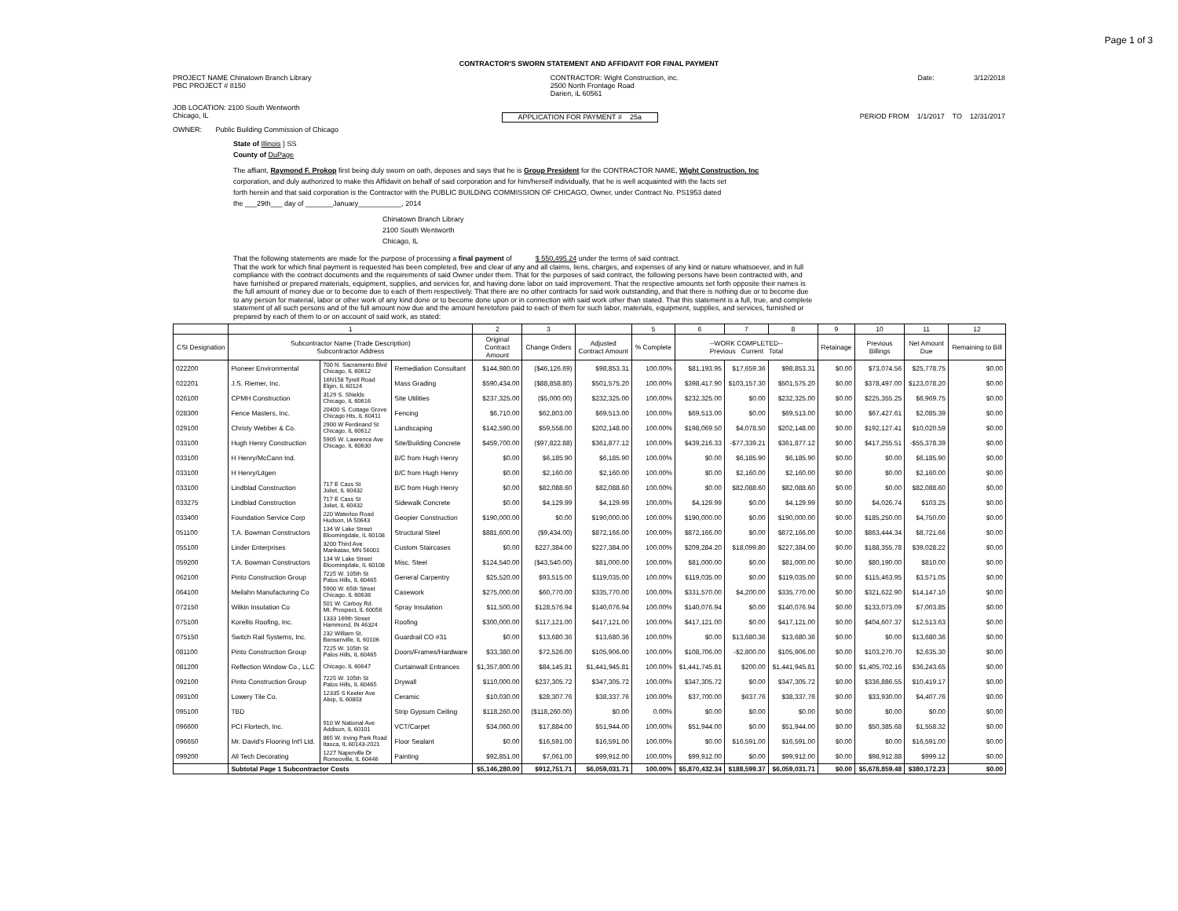Page 1 of 3
CONTRACTOR'S SWORN STATEMENT AND AFFIDAVIT FOR FINAL PAYMENT
PROJECT NAME Chinatown Branch Library
PBC PROJECT # 8150
CONTRACTOR: Wight Construction, inc.
2500 North Frontage Road
Darien, iL 60561
Date: 3/12/2018
JOB LOCATION: 2100 South Wentworth
Chicago, IL
APPLICATION FOR PAYMENT # 25a
PERiOD FROM 1/1/2017 TO 12/31/2017
OWNER: Public Building Commission of Chicago
State of Illinois } SS
County of DuPage
The affiant, Raymond F. Prokop first being duly sworn on oath, deposes and says that he is Group President for the CONTRACTOR NAME, Wight Construction, Inc
corporation, and duly authorized to make this Affidavit on behalf of said corporation and for him/herself individually, that he is well acquainted with the facts set
forth herein and that said corporation is the Contractor with the PUBLIC BUILDiNG COMMISSION OF CHICAGO, Owner, under Contract No. PS1953 dated
the ___29th___ day of _______January___________, 2014
Chinatown Branch Library
2100 South Wentworth
Chicago, IL
That the following statements are made for the purpose of processing a final payment of $ 550,495.24 under the terms of said contract.
That the work for which final payment is requested has been completed, free and clear of any and all claims, liens, charges, and expenses of any kind or nature whatsoever, and in full compliance with the contract documents and the requirements of said Owner under them. That for the purposes of said contract, the following persons have been contracted with, and have furnished or prepared materials, equipment, supplies, and services for, and having done labor on said improvement. That the respective amounts set forth opposite their names is the full amount of money due or to become due to each of them respectively. That there are no other contracts for said work outstanding, and that there is nothing due or to become due to any person for material, labor or other work of any kind done or to become done upon or in connection with said work other than stated. That this statement is a full, true, and complete statement of all such persons and of the full amount now due and the amount heretofore paid to each of them for such labor, materials, equipment, supplies, and services, furnished or prepared by each of them to or on account of said work, as stated:
| | 1 | | | 2 | 3 | | 5 | 6 | 7 | 8 | 9 | 10 | 11 | 12 |
| --- | --- | --- | --- | --- | --- | --- | --- | --- | --- | --- | --- | --- | --- | --- |
| CSI Designation | Subcontractor Name (Trade Description) Subcontractor Address | | | Original Contract Amount | Change Orders | Adjusted Contract Amount | % Complete | --WORK COMPLETED-- Previous Current Total | | | Retainage | Previous Billings | Net Amount Due | Remaining to Bill |
| 022200 | Pioneer Environmental | 700 N. Sacramento Blvd Chicago, IL 60612 | Remediation Consultant | $144,980.00 | ($46,126.69) | $98,853.31 | 100.00% | $81,193.95 | $17,659.36 | $98,853.31 | $0.00 | $73,074.56 | $25,778.75 | $0.00 |
| 022201 | J.S. Riemer, Inc. | 16N158 Tyrell Road Elgin, IL 60124 | Mass Grading | $590,434.00 | ($88,858.80) | $501,575.20 | 100.00% | $398,417.90 | $103,157.30 | $501,575.20 | $0.00 | $378,497.00 | $123,078.20 | $0.00 |
| 026100 | CPMH Construction | 3129 S. Shields Chicago, IL 60616 | Site Utilities | $237,325.00 | ($5,000.00) | $232,325.00 | 100.00% | $232,325.00 | $0.00 | $232,325.00 | $0.00 | $225,355.25 | $6,969.75 | $0.00 |
| 028300 | Fence Masters, Inc. | 20400 S. Cottage Grove Chicago Hts, IL 60411 | Fencing | $6,710.00 | $62,803.00 | $69,513.00 | 100.00% | $69,513.00 | $0.00 | $69,513.00 | $0.00 | $67,427.61 | $2,085.39 | $0.00 |
| 029100 | Christy Webber & Co. | 2900 W Ferdinand St Chicago, IL 60612 | Landscaping | $142,590.00 | $59,558.00 | $202,148.00 | 100.00% | $198,069.50 | $4,078.50 | $202,148.00 | $0.00 | $192,127.41 | $10,020.59 | $0.00 |
| 033100 | Hugh Henry Construction | 5905 W. Lawrence Ave Chicago, IL 60630 | Site/Building Concrete | $459,700.00 | ($97,822.88) | $361,877.12 | 100.00% | $439,216.33 | -$77,339.21 | $361,877.12 | $0.00 | $417,255.51 | -$55,378.39 | $0.00 |
| 033100 | H Henry/McCann Ind. | | B/C from Hugh Henry | $0.00 | $6,185.90 | $6,185.90 | 100.00% | $0.00 | $6,185.90 | $6,185.90 | $0.00 | $0.00 | $6,185.90 | $0.00 |
| 033100 | H Henry/Litgen | | B/C from Hugh Henry | $0.00 | $2,160.00 | $2,160.00 | 100.00% | $0.00 | $2,160.00 | $2,160.00 | $0.00 | $0.00 | $2,160.00 | $0.00 |
| 033100 | Lindblad Construction | 717 E Cass St Joliet, IL 60432 | B/C from Hugh Henry | $0.00 | $82,088.60 | $82,088.60 | 100.00% | $0.00 | $82,088.60 | $82,088.60 | $0.00 | $0.00 | $82,088.60 | $0.00 |
| 033275 | Lindblad Construction | 717 E Cass St Joliet, IL 60432 | Sidewalk Concrete | $0.00 | $4,129.99 | $4,129.99 | 100.00% | $4,129.99 | $0.00 | $4,129.99 | $0.00 | $4,026.74 | $103.25 | $0.00 |
| 033400 | Foundation Service Corp | 220 Waterloo Road Hudson, IA 50643 | Geopier Construction | $190,000.00 | $0.00 | $190,000.00 | 100.00% | $190,000.00 | $0.00 | $190,000.00 | $0.00 | $185,250.00 | $4,750.00 | $0.00 |
| 051100 | T.A. Bowman Constructors | 134 W Lake Street Bloomingdale, IL 60108 | Structural Steel | $881,600.00 | ($9,434.00) | $872,166.00 | 100.00% | $872,166.00 | $0.00 | $872,166.00 | $0.00 | $863,444.34 | $8,721.66 | $0.00 |
| 055100 | Linder Enterprises | 3200 Third Ave Mankatao, MN 56001 | Custom Staircases | $0.00 | $227,384.00 | $227,384.00 | 100.00% | $209,284.20 | $18,099.80 | $227,384.00 | $0.00 | $188,355.78 | $39,028.22 | $0.00 |
| 059200 | T.A. Bowman Constructors | 134 W Lake Street Bloomingdale, IL 60108 | Misc. Steel | $124,540.00 | ($43,540.00) | $81,000.00 | 100.00% | $81,000.00 | $0.00 | $81,000.00 | $0.00 | $80,190.00 | $810.00 | $0.00 |
| 062100 | Pinto Construction Group | 7225 W. 105th St Palos Hills, IL 60465 | General Carpentry | $25,520.00 | $93,515.00 | $119,035.00 | 100.00% | $119,035.00 | $0.00 | $119,035.00 | $0.00 | $115,463.95 | $3,571.05 | $0.00 |
| 064100 | Meilahn Manufacturing Co | 5900 W. 65th Street Chicago, IL 60638 | Casework | $275,000.00 | $60,770.00 | $335,770.00 | 100.00% | $331,570.00 | $4,200.00 | $335,770.00 | $0.00 | $321,622.90 | $14,147.10 | $0.00 |
| 072150 | Wilkin Insulation Co | 501 W. Carboy Rd. Mt. Prospect, IL 60056 | Spray Insulation | $11,500.00 | $128,576.94 | $140,076.94 | 100.00% | $140,076.94 | $0.00 | $140,076.94 | $0.00 | $133,073.09 | $7,003.85 | $0.00 |
| 075100 | Korellis Roofing, Inc. | 1333 169th Street Hammond, IN 46324 | Roofing | $300,000.00 | $117,121.00 | $417,121.00 | 100.00% | $417,121.00 | $0.00 | $417,121.00 | $0.00 | $404,607.37 | $12,513.63 | $0.00 |
| 075150 | Switch Rail Systems, Inc. | 232 William St. Bensenville, IL 60106 | Guardrail CO #31 | $0.00 | $13,680.36 | $13,680.36 | 100.00% | $0.00 | $13,680.36 | $13,680.36 | $0.00 | $0.00 | $13,680.36 | $0.00 |
| 081100 | Pinto Construction Group | 7225 W. 105th St Palos Hills, IL 60465 | Doors/Frames/Hardware | $33,380.00 | $72,526.00 | $105,906.00 | 100.00% | $108,706.00 | -$2,800.00 | $105,906.00 | $0.00 | $103,270.70 | $2,635.30 | $0.00 |
| 081200 | Reflection Window Co., LLC | Chicago, IL 60647 | Curtainwall Entrances | $1,357,800.00 | $84,145.81 | $1,441,945.81 | 100.00% | $1,441,745.81 | $200.00 | $1,441,945.81 | $0.00 | $1,405,702.16 | $36,243.65 | $0.00 |
| 092100 | Pinto Construction Group | 7225 W. 105th St Palos Hills, IL 60465 | Drywall | $110,000.00 | $237,305.72 | $347,305.72 | 100.00% | $347,305.72 | $0.00 | $347,305.72 | $0.00 | $336,886.55 | $10,419.17 | $0.00 |
| 093100 | Lowery Tile Co. | 12335 S Keeler Ave Alsip, IL 60803 | Ceramic | $10,030.00 | $28,307.76 | $38,337.76 | 100.00% | $37,700.00 | $637.76 | $38,337.76 | $0.00 | $33,930.00 | $4,407.76 | $0.00 |
| 095100 | TBD | | Strip Gypsum Ceiling | $118,260.00 | ($118,260.00) | $0.00 | 0.00% | $0.00 | $0.00 | $0.00 | $0.00 | $0.00 | $0.00 | $0.00 |
| 096600 | PCI Flortech, Inc. | 910 W National Ave Addison, IL 60101 | VCT/Carpet | $34,060.00 | $17,884.00 | $51,944.00 | 100.00% | $51,944.00 | $0.00 | $51,944.00 | $0.00 | $50,385.68 | $1,558.32 | $0.00 |
| 096650 | Mr. David's Flooring Int'l Ltd. | 865 W. Irving Park Road Itasca, IL 60143-2021 | Floor Sealant | $0.00 | $16,591.00 | $16,591.00 | 100.00% | $0.00 | $16,591.00 | $16,591.00 | $0.00 | $0.00 | $16,591.00 | $0.00 |
| 099200 | All Tech Decorating | 1227 Naperville Dr Romeoville, IL 60446 | Painting | $92,851.00 | $7,061.00 | $99,912.00 | 100.00% | $99,912.00 | $0.00 | $99,912.00 | $0.00 | $98,912.88 | $999.12 | $0.00 |
| | Subtotal Page 1 Subcontractor Costs | | | $5,146,280.00 | $912,751.71 | $6,059,031.71 | 100.00% | $5,870,432.34 | $188,599.37 | $6,059,031.71 | $0.00 | $5,678,859.48 | $380,172.23 | $0.00 |